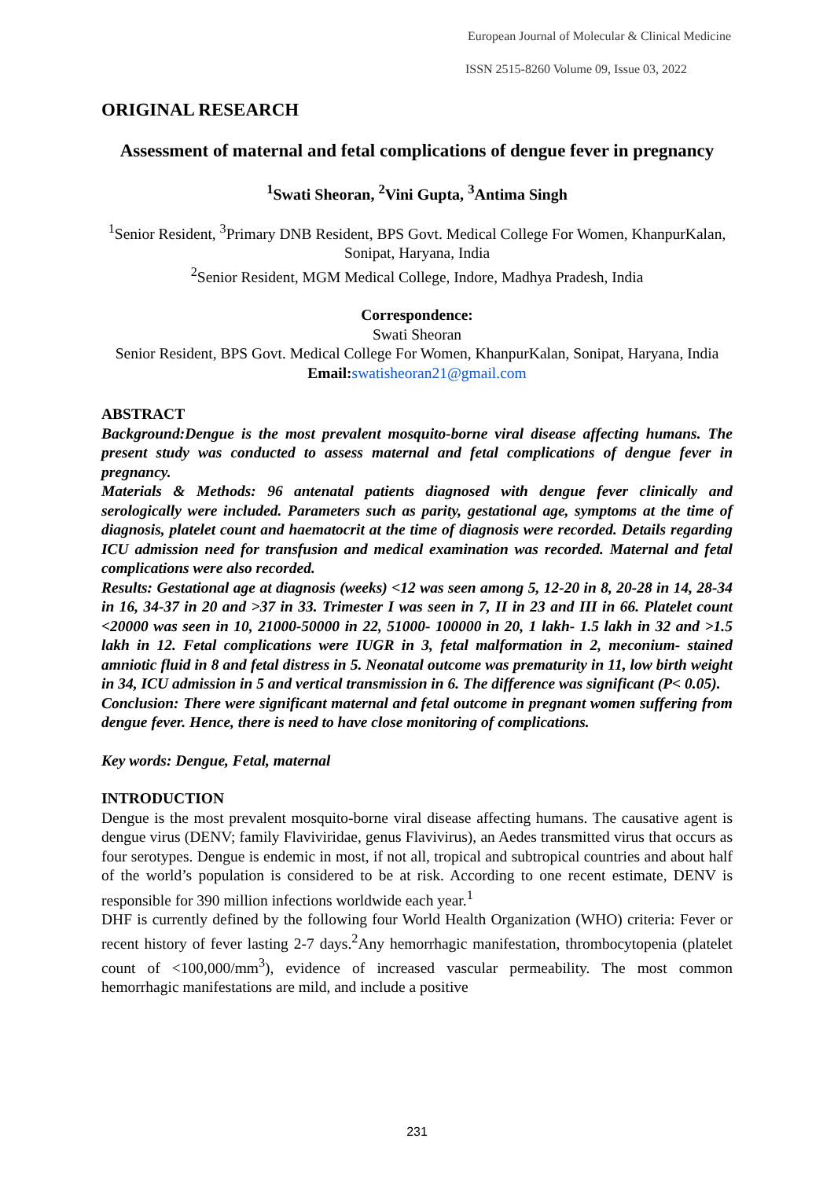European Journal of Molecular & Clinical Medicine
ISSN 2515-8260 Volume 09, Issue 03, 2022
ORIGINAL RESEARCH
Assessment of maternal and fetal complications of dengue fever in pregnancy
<sup>1</sup> Swati Sheoran, <sup>2</sup>Vini Gupta, <sup>3</sup>Antima Singh
<sup>1</sup> Senior Resident, <sup>3</sup>Primary DNB Resident, BPS Govt. Medical College For Women, KhanpurKalan, Sonipat, Haryana, India
<sup>2</sup> Senior Resident, MGM Medical College, Indore, Madhya Pradesh, India
Correspondence:
Swati Sheoran
Senior Resident, BPS Govt. Medical College For Women, KhanpurKalan, Sonipat, Haryana, India
Email: swatisheoran21@gmail.com
ABSTRACT
Background:Dengue is the most prevalent mosquito-borne viral disease affecting humans. The present study was conducted to assess maternal and fetal complications of dengue fever in pregnancy.
Materials & Methods: 96 antenatal patients diagnosed with dengue fever clinically and serologically were included. Parameters such as parity, gestational age, symptoms at the time of diagnosis, platelet count and haematocrit at the time of diagnosis were recorded. Details regarding ICU admission need for transfusion and medical examination was recorded. Maternal and fetal complications were also recorded.
Results: Gestational age at diagnosis (weeks) <12 was seen among 5, 12-20 in 8, 20-28 in 14, 28-34 in 16, 34-37 in 20 and >37 in 33. Trimester I was seen in 7, II in 23 and III in 66. Platelet count <20000 was seen in 10, 21000-50000 in 22, 51000- 100000 in 20, 1 lakh- 1.5 lakh in 32 and >1.5 lakh in 12. Fetal complications were IUGR in 3, fetal malformation in 2, meconium- stained amniotic fluid in 8 and fetal distress in 5. Neonatal outcome was prematurity in 11, low birth weight in 34, ICU admission in 5 and vertical transmission in 6. The difference was significant (P< 0.05).
Conclusion: There were significant maternal and fetal outcome in pregnant women suffering from dengue fever. Hence, there is need to have close monitoring of complications.
Key words: Dengue, Fetal, maternal
INTRODUCTION
Dengue is the most prevalent mosquito-borne viral disease affecting humans. The causative agent is dengue virus (DENV; family Flaviviridae, genus Flavivirus), an Aedes transmitted virus that occurs as four serotypes. Dengue is endemic in most, if not all, tropical and subtropical countries and about half of the world’s population is considered to be at risk. According to one recent estimate, DENV is responsible for 390 million infections worldwide each year.<sup>1</sup>
DHF is currently defined by the following four World Health Organization (WHO) criteria: Fever or recent history of fever lasting 2-7 days.<sup>2</sup>Any hemorrhagic manifestation, thrombocytopenia (platelet count of <100,000/mm<sup>3</sup>), evidence of increased vascular permeability. The most common hemorrhagic manifestations are mild, and include a positive
231